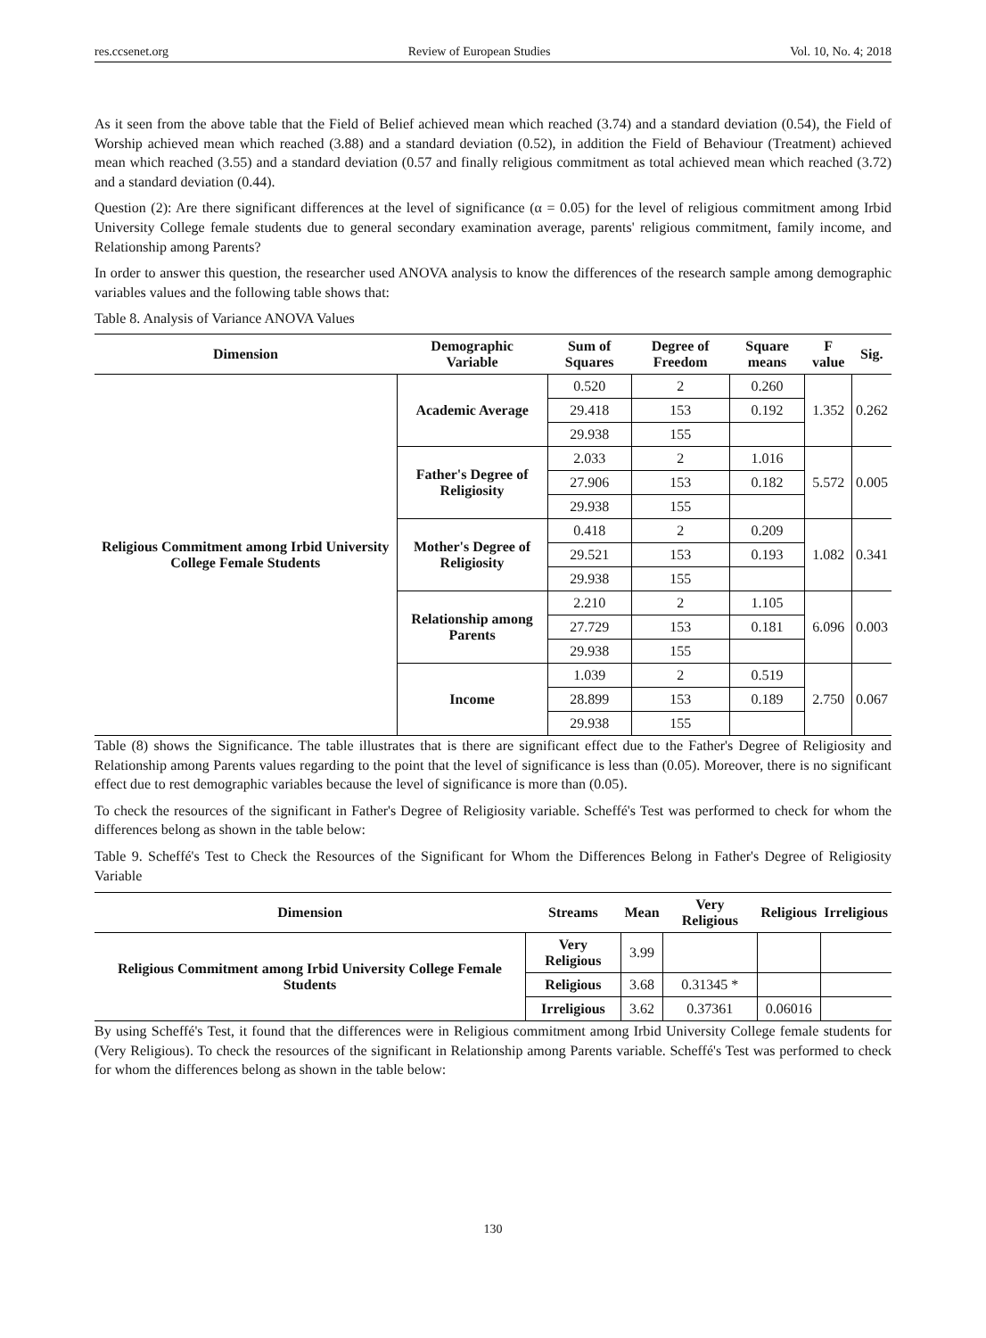res.ccsenet.org Review of European Studies Vol. 10, No. 4; 2018
As it seen from the above table that the Field of Belief achieved mean which reached (3.74) and a standard deviation (0.54), the Field of Worship achieved mean which reached (3.88) and a standard deviation (0.52), in addition the Field of Behaviour (Treatment) achieved mean which reached (3.55) and a standard deviation (0.57 and finally religious commitment as total achieved mean which reached (3.72) and a standard deviation (0.44).
Question (2): Are there significant differences at the level of significance (α = 0.05) for the level of religious commitment among Irbid University College female students due to general secondary examination average, parents' religious commitment, family income, and Relationship among Parents?
In order to answer this question, the researcher used ANOVA analysis to know the differences of the research sample among demographic variables values and the following table shows that:
Table 8. Analysis of Variance ANOVA Values
| Dimension | Demographic Variable | Sum of Squares | Degree of Freedom | Square means | F value | Sig. |
| --- | --- | --- | --- | --- | --- | --- |
| Religious Commitment among Irbid University College Female Students | Academic Average | 0.520 | 2 | 0.260 | 1.352 | 0.262 |
| | | 29.418 | 153 | 0.192 | | |
| | | 29.938 | 155 | | | |
| | Father's Degree of Religiosity | 2.033 | 2 | 1.016 | 5.572 | 0.005 |
| | | 27.906 | 153 | 0.182 | | |
| | | 29.938 | 155 | | | |
| | Mother's Degree of Religiosity | 0.418 | 2 | 0.209 | 1.082 | 0.341 |
| | | 29.521 | 153 | 0.193 | | |
| | | 29.938 | 155 | | | |
| | Relationship among Parents | 2.210 | 2 | 1.105 | 6.096 | 0.003 |
| | | 27.729 | 153 | 0.181 | | |
| | | 29.938 | 155 | | | |
| | Income | 1.039 | 2 | 0.519 | 2.750 | 0.067 |
| | | 28.899 | 153 | 0.189 | | |
| | | 29.938 | 155 | | | |
Table (8) shows the Significance. The table illustrates that is there are significant effect due to the Father's Degree of Religiosity and Relationship among Parents values regarding to the point that the level of significance is less than (0.05). Moreover, there is no significant effect due to rest demographic variables because the level of significance is more than (0.05).
To check the resources of the significant in Father's Degree of Religiosity variable. Scheffé's Test was performed to check for whom the differences belong as shown in the table below:
Table 9. Scheffé's Test to Check the Resources of the Significant for Whom the Differences Belong in Father's Degree of Religiosity Variable
| Dimension | Streams | Mean | Very Religious | Religious | Irreligious |
| --- | --- | --- | --- | --- | --- |
| Religious Commitment among Irbid University College Female Students | Very Religious | 3.99 | | | |
| | Religious | 3.68 | 0.31345 * | | |
| | Irreligious | 3.62 | 0.37361 | 0.06016 | |
By using Scheffé's Test, it found that the differences were in Religious commitment among Irbid University College female students for (Very Religious). To check the resources of the significant in Relationship among Parents variable. Scheffé's Test was performed to check for whom the differences belong as shown in the table below:
130